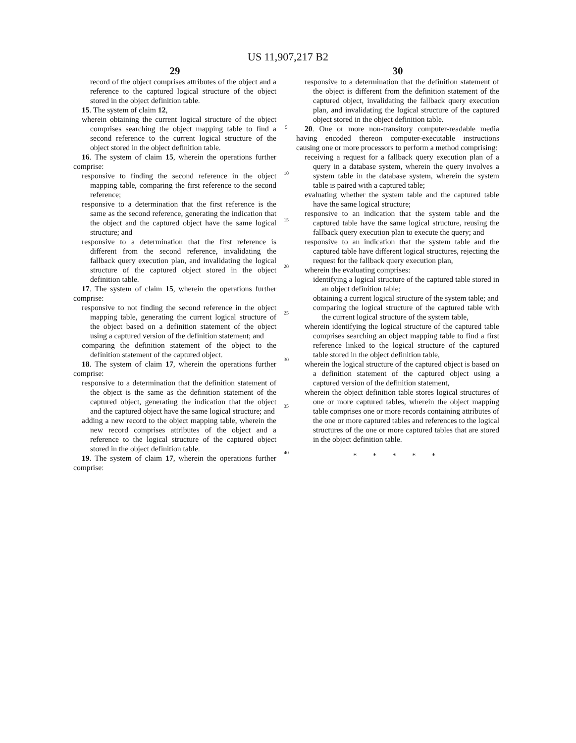US 11,907,217 B2
29
record of the object comprises attributes of the object and a reference to the captured logical structure of the object stored in the object definition table.
15. The system of claim 12,
wherein obtaining the current logical structure of the object comprises searching the object mapping table to find a second reference to the current logical structure of the object stored in the object definition table.
16. The system of claim 15, wherein the operations further comprise:
responsive to finding the second reference in the object mapping table, comparing the first reference to the second reference;
responsive to a determination that the first reference is the same as the second reference, generating the indication that the object and the captured object have the same logical structure; and
responsive to a determination that the first reference is different from the second reference, invalidating the fallback query execution plan, and invalidating the logical structure of the captured object stored in the object definition table.
17. The system of claim 15, wherein the operations further comprise:
responsive to not finding the second reference in the object mapping table, generating the current logical structure of the object based on a definition statement of the object using a captured version of the definition statement; and
comparing the definition statement of the object to the definition statement of the captured object.
18. The system of claim 17, wherein the operations further comprise:
responsive to a determination that the definition statement of the object is the same as the definition statement of the captured object, generating the indication that the object and the captured object have the same logical structure; and
adding a new record to the object mapping table, wherein the new record comprises attributes of the object and a reference to the logical structure of the captured object stored in the object definition table.
19. The system of claim 17, wherein the operations further comprise:
5
10
15
20
25
30
35
40
30
responsive to a determination that the definition statement of the object is different from the definition statement of the captured object, invalidating the fallback query execution plan, and invalidating the logical structure of the captured object stored in the object definition table.
20. One or more non-transitory computer-readable media having encoded thereon computer-executable instructions causing one or more processors to perform a method comprising:
receiving a request for a fallback query execution plan of a query in a database system, wherein the query involves a system table in the database system, wherein the system table is paired with a captured table;
evaluating whether the system table and the captured table have the same logical structure;
responsive to an indication that the system table and the captured table have the same logical structure, reusing the fallback query execution plan to execute the query; and
responsive to an indication that the system table and the captured table have different logical structures, rejecting the request for the fallback query execution plan,
wherein the evaluating comprises:
identifying a logical structure of the captured table stored in an object definition table;
obtaining a current logical structure of the system table; and
comparing the logical structure of the captured table with the current logical structure of the system table,
wherein identifying the logical structure of the captured table comprises searching an object mapping table to find a first reference linked to the logical structure of the captured table stored in the object definition table,
wherein the logical structure of the captured object is based on a definition statement of the captured object using a captured version of the definition statement,
wherein the object definition table stores logical structures of one or more captured tables, wherein the object mapping table comprises one or more records containing attributes of the one or more captured tables and references to the logical structures of the one or more captured tables that are stored in the object definition table.
* * * * *